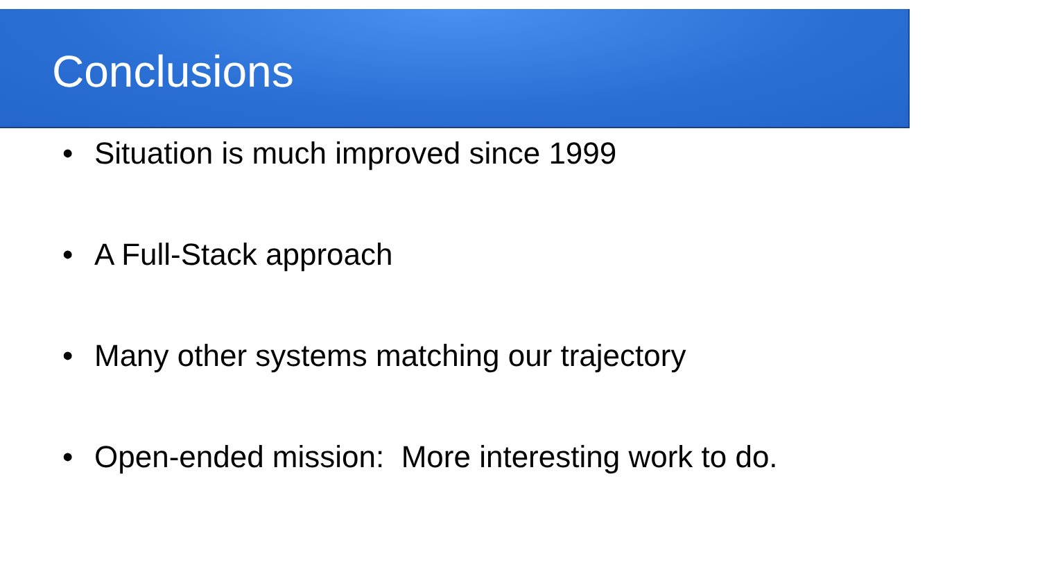Conclusions
• Situation is much improved since 1999
• A Full-Stack approach
• Many other systems matching our trajectory
• Open-ended mission: More interesting work to do.